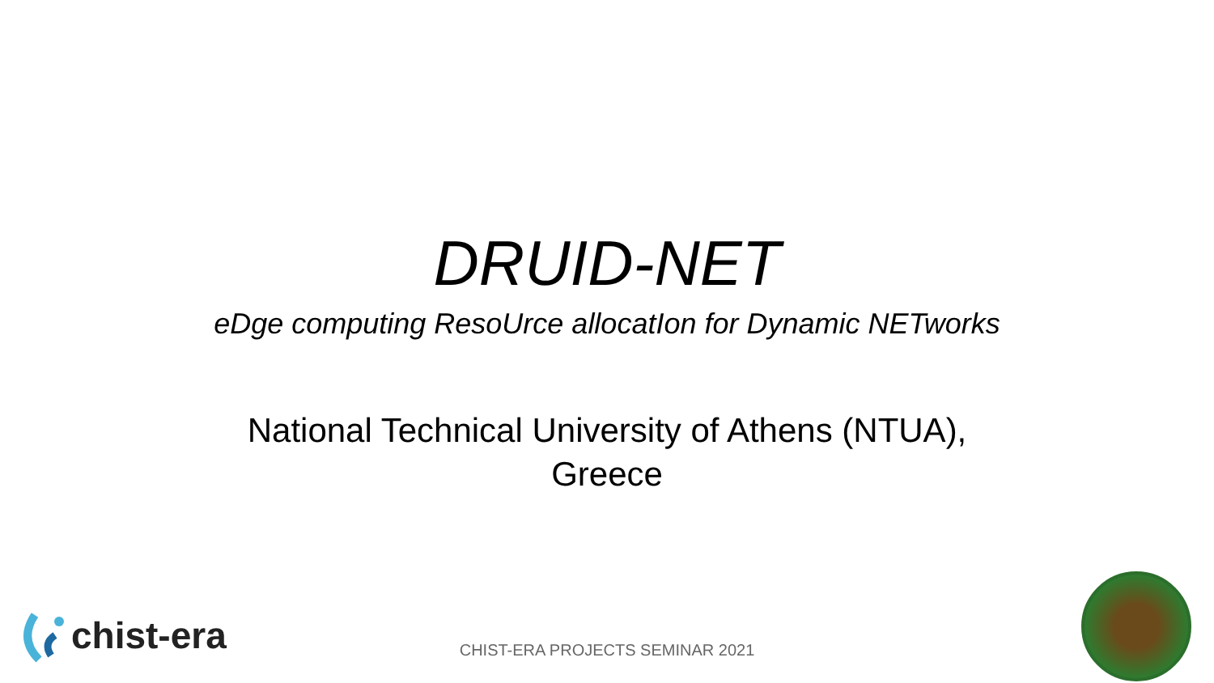DRUID-NET
eDge computing ResoUrce allocatIon for Dynamic NETworks
National Technical University of Athens (NTUA),
Greece
chist-era
CHIST-ERA PROJECTS SEMINAR 2021